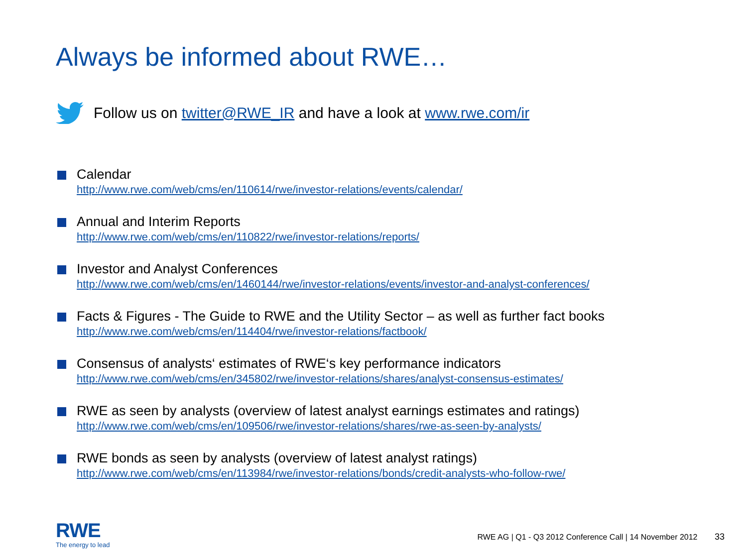Always be informed about RWE…
Follow us on twitter@RWE_IR and have a look at www.rwe.com/ir
Calendar
http://www.rwe.com/web/cms/en/110614/rwe/investor-relations/events/calendar/
Annual and Interim Reports
http://www.rwe.com/web/cms/en/110822/rwe/investor-relations/reports/
Investor and Analyst Conferences
http://www.rwe.com/web/cms/en/1460144/rwe/investor-relations/events/investor-and-analyst-conferences/
Facts & Figures - The Guide to RWE and the Utility Sector – as well as further fact books
http://www.rwe.com/web/cms/en/114404/rwe/investor-relations/factbook/
Consensus of analysts‘ estimates of RWE‘s key performance indicators
http://www.rwe.com/web/cms/en/345802/rwe/investor-relations/shares/analyst-consensus-estimates/
RWE as seen by analysts (overview of latest analyst earnings estimates and ratings)
http://www.rwe.com/web/cms/en/109506/rwe/investor-relations/shares/rwe-as-seen-by-analysts/
RWE bonds as seen by analysts (overview of latest analyst ratings)
http://www.rwe.com/web/cms/en/113984/rwe/investor-relations/bonds/credit-analysts-who-follow-rwe/
RWE
The energy to lead
RWE AG | Q1 - Q3 2012 Conference Call | 14 November 2012 33